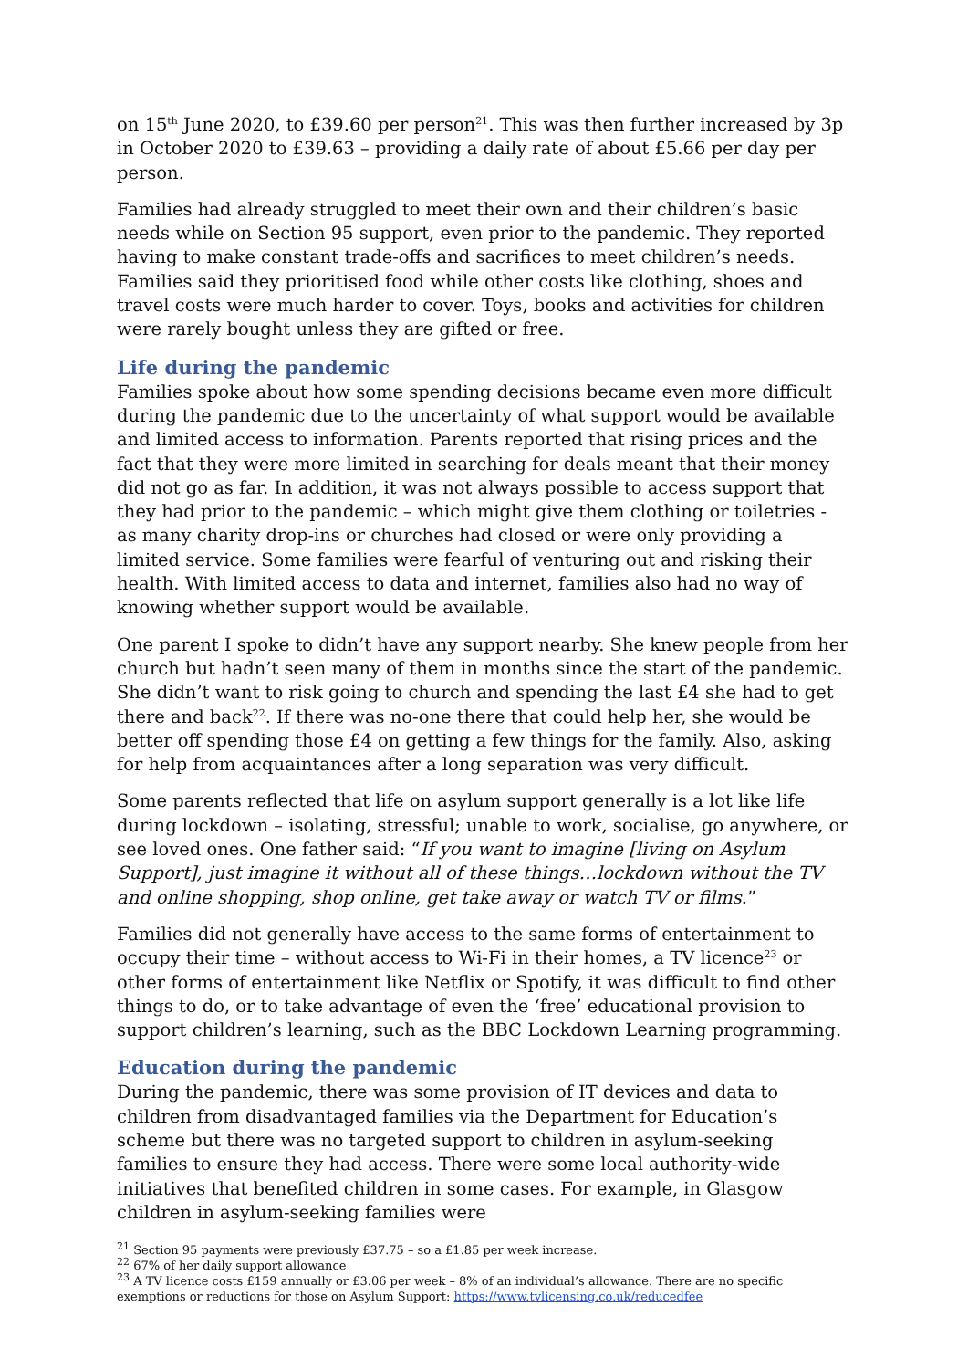on 15<sup>th</sup> June 2020, to £39.60 per person<sup>21</sup>. This was then further increased by 3p in October 2020 to £39.63 – providing a daily rate of about £5.66 per day per person.
Families had already struggled to meet their own and their children’s basic needs while on Section 95 support, even prior to the pandemic. They reported having to make constant trade-offs and sacrifices to meet children’s needs. Families said they prioritised food while other costs like clothing, shoes and travel costs were much harder to cover. Toys, books and activities for children were rarely bought unless they are gifted or free.
Life during the pandemic
Families spoke about how some spending decisions became even more difficult during the pandemic due to the uncertainty of what support would be available and limited access to information. Parents reported that rising prices and the fact that they were more limited in searching for deals meant that their money did not go as far. In addition, it was not always possible to access support that they had prior to the pandemic – which might give them clothing or toiletries - as many charity drop-ins or churches had closed or were only providing a limited service. Some families were fearful of venturing out and risking their health. With limited access to data and internet, families also had no way of knowing whether support would be available.
One parent I spoke to didn’t have any support nearby. She knew people from her church but hadn’t seen many of them in months since the start of the pandemic. She didn’t want to risk going to church and spending the last £4 she had to get there and back<sup>22</sup>. If there was no-one there that could help her, she would be better off spending those £4 on getting a few things for the family. Also, asking for help from acquaintances after a long separation was very difficult.
Some parents reflected that life on asylum support generally is a lot like life during lockdown – isolating, stressful; unable to work, socialise, go anywhere, or see loved ones. One father said: “If you want to imagine [living on Asylum Support], just imagine it without all of these things…lockdown without the TV and online shopping, shop online, get take away or watch TV or films.”
Families did not generally have access to the same forms of entertainment to occupy their time – without access to Wi-Fi in their homes, a TV licence<sup>23</sup> or other forms of entertainment like Netflix or Spotify, it was difficult to find other things to do, or to take advantage of even the ‘free’ educational provision to support children’s learning, such as the BBC Lockdown Learning programming.
Education during the pandemic
During the pandemic, there was some provision of IT devices and data to children from disadvantaged families via the Department for Education’s scheme but there was no targeted support to children in asylum-seeking families to ensure they had access. There were some local authority-wide initiatives that benefited children in some cases. For example, in Glasgow children in asylum-seeking families were
<sup>21</sup> Section 95 payments were previously £37.75 – so a £1.85 per week increase.
<sup>22</sup> 67% of her daily support allowance
<sup>23</sup> A TV licence costs £159 annually or £3.06 per week – 8% of an individual’s allowance. There are no specific exemptions or reductions for those on Asylum Support: https://www.tvlicensing.co.uk/reducedfee